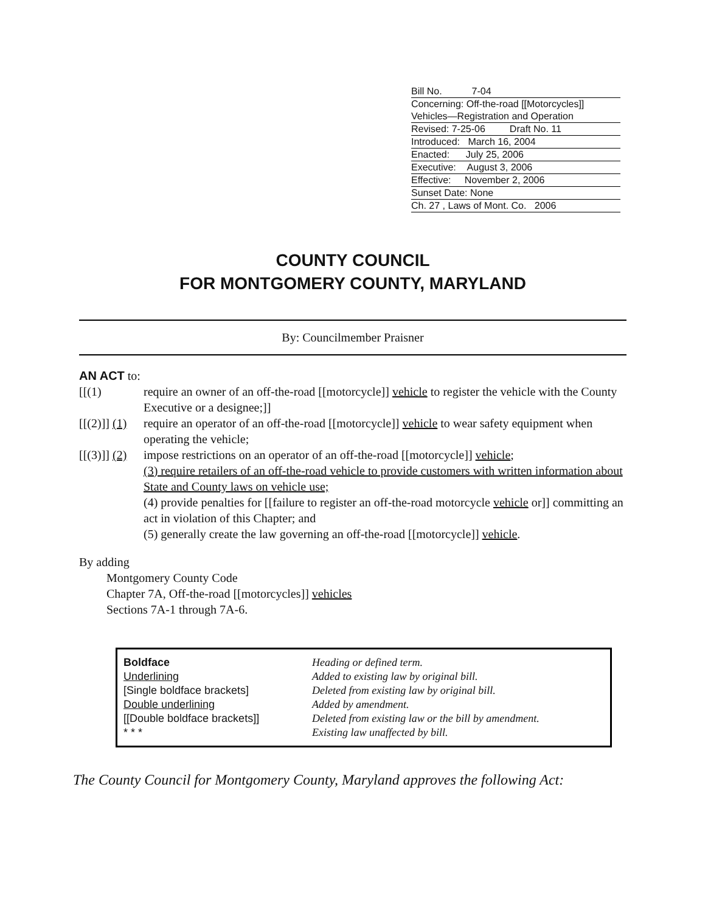Bill No. 7-04
Concerning: Off-the-road [[Motorcycles]] Vehicles—Registration and Operation
Revised: 7-25-06 Draft No. 11
Introduced: March 16, 2004
Enacted: July 25, 2006
Executive: August 3, 2006
Effective: November 2, 2006
Sunset Date: None
Ch. 27 , Laws of Mont. Co. 2006
COUNTY COUNCIL
FOR MONTGOMERY COUNTY, MARYLAND
By: Councilmember Praisner
AN ACT to:
[[(1) require an owner of an off-the-road [[motorcycle]] vehicle to register the vehicle with the County Executive or a designee;]]
[[(2)]] (1) require an operator of an off-the-road [[motorcycle]] vehicle to wear safety equipment when operating the vehicle;
[[(3)]] (2) impose restrictions on an operator of an off-the-road [[motorcycle]] vehicle;
(3) require retailers of an off-the-road vehicle to provide customers with written information about State and County laws on vehicle use;
(4) provide penalties for [[failure to register an off-the-road motorcycle vehicle or]] committing an act in violation of this Chapter; and
(5) generally create the law governing an off-the-road [[motorcycle]] vehicle.
By adding
Montgomery County Code
Chapter 7A, Off-the-road [[motorcycles]] vehicles
Sections 7A-1 through 7A-6.
| Boldface | Heading or defined term. |
| Underlining | Added to existing law by original bill. |
| [Single boldface brackets] | Deleted from existing law by original bill. |
| Double underlining | Added by amendment. |
| [[Double boldface brackets]] | Deleted from existing law or the bill by amendment. |
| * * * | Existing law unaffected by bill. |
The County Council for Montgomery County, Maryland approves the following Act: